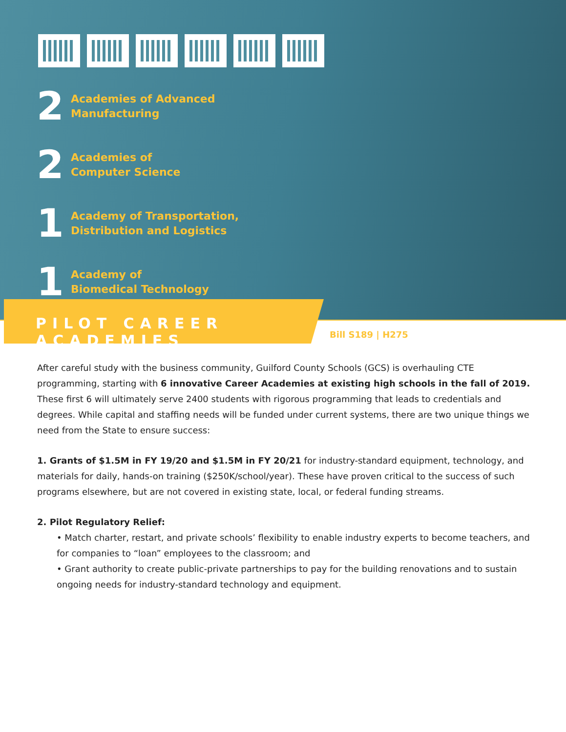2
Academies of Advanced
Manufacturing
2
Academies of
Computer Science
1
Academy of Transportation,
Distribution and Logistics
1
Academy of
Biomedical Technology
PILOT CAREER ACADEMIES
Bill S189 | H275
After careful study with the business community, Guilford County Schools (GCS) is overhauling CTE programming, starting with 6 innovative Career Academies at existing high schools in the fall of 2019. These first 6 will ultimately serve 2400 students with rigorous programming that leads to credentials and degrees. While capital and staffing needs will be funded under current systems, there are two unique things we need from the State to ensure success:
1. Grants of $1.5M in FY 19/20 and $1.5M in FY 20/21 for industry-standard equipment, technology, and materials for daily, hands-on training ($250K/school/year). These have proven critical to the success of such programs elsewhere, but are not covered in existing state, local, or federal funding streams.
2. Pilot Regulatory Relief:
• Match charter, restart, and private schools’ flexibility to enable industry experts to become teachers, and for companies to “loan” employees to the classroom; and
• Grant authority to create public-private partnerships to pay for the building renovations and to sustain ongoing needs for industry-standard technology and equipment.